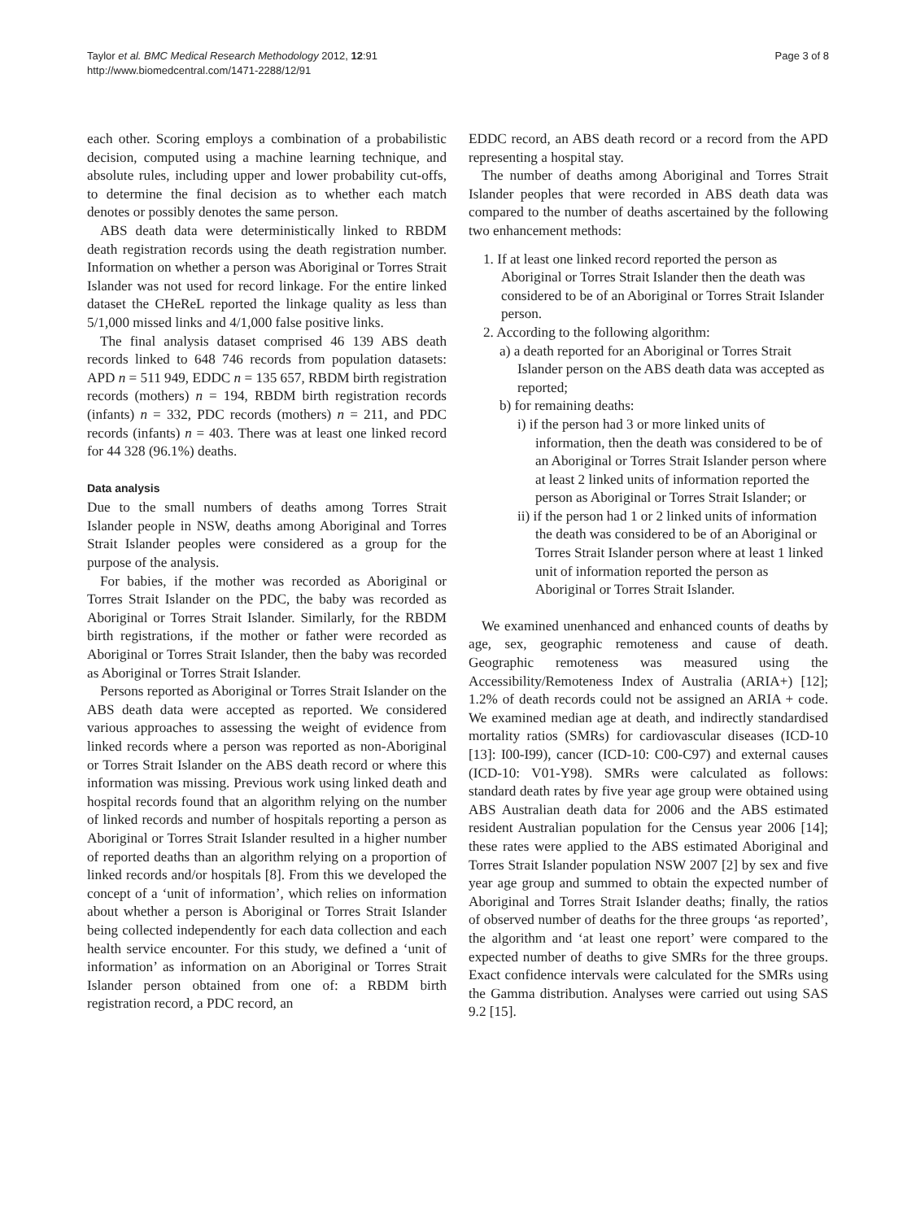Taylor et al. BMC Medical Research Methodology 2012, 12:91
http://www.biomedcentral.com/1471-2288/12/91
Page 3 of 8
each other. Scoring employs a combination of a probabilistic decision, computed using a machine learning technique, and absolute rules, including upper and lower probability cut-offs, to determine the final decision as to whether each match denotes or possibly denotes the same person.
ABS death data were deterministically linked to RBDM death registration records using the death registration number. Information on whether a person was Aboriginal or Torres Strait Islander was not used for record linkage. For the entire linked dataset the CHeReL reported the linkage quality as less than 5/1,000 missed links and 4/1,000 false positive links.
The final analysis dataset comprised 46 139 ABS death records linked to 648 746 records from population datasets: APD n = 511 949, EDDC n = 135 657, RBDM birth registration records (mothers) n = 194, RBDM birth registration records (infants) n = 332, PDC records (mothers) n = 211, and PDC records (infants) n = 403. There was at least one linked record for 44 328 (96.1%) deaths.
Data analysis
Due to the small numbers of deaths among Torres Strait Islander people in NSW, deaths among Aboriginal and Torres Strait Islander peoples were considered as a group for the purpose of the analysis.
For babies, if the mother was recorded as Aboriginal or Torres Strait Islander on the PDC, the baby was recorded as Aboriginal or Torres Strait Islander. Similarly, for the RBDM birth registrations, if the mother or father were recorded as Aboriginal or Torres Strait Islander, then the baby was recorded as Aboriginal or Torres Strait Islander.
Persons reported as Aboriginal or Torres Strait Islander on the ABS death data were accepted as reported. We considered various approaches to assessing the weight of evidence from linked records where a person was reported as non-Aboriginal or Torres Strait Islander on the ABS death record or where this information was missing. Previous work using linked death and hospital records found that an algorithm relying on the number of linked records and number of hospitals reporting a person as Aboriginal or Torres Strait Islander resulted in a higher number of reported deaths than an algorithm relying on a proportion of linked records and/or hospitals [8]. From this we developed the concept of a ‘unit of information’, which relies on information about whether a person is Aboriginal or Torres Strait Islander being collected independently for each data collection and each health service encounter. For this study, we defined a ‘unit of information’ as information on an Aboriginal or Torres Strait Islander person obtained from one of: a RBDM birth registration record, a PDC record, an
EDDC record, an ABS death record or a record from the APD representing a hospital stay.
The number of deaths among Aboriginal and Torres Strait Islander peoples that were recorded in ABS death data was compared to the number of deaths ascertained by the following two enhancement methods:
1. If at least one linked record reported the person as Aboriginal or Torres Strait Islander then the death was considered to be of an Aboriginal or Torres Strait Islander person.
2. According to the following algorithm:
a) a death reported for an Aboriginal or Torres Strait Islander person on the ABS death data was accepted as reported;
b) for remaining deaths:
i) if the person had 3 or more linked units of information, then the death was considered to be of an Aboriginal or Torres Strait Islander person where at least 2 linked units of information reported the person as Aboriginal or Torres Strait Islander; or
ii) if the person had 1 or 2 linked units of information the death was considered to be of an Aboriginal or Torres Strait Islander person where at least 1 linked unit of information reported the person as Aboriginal or Torres Strait Islander.
We examined unenhanced and enhanced counts of deaths by age, sex, geographic remoteness and cause of death. Geographic remoteness was measured using the Accessibility/Remoteness Index of Australia (ARIA+) [12]; 1.2% of death records could not be assigned an ARIA + code. We examined median age at death, and indirectly standardised mortality ratios (SMRs) for cardiovascular diseases (ICD-10 [13]: I00-I99), cancer (ICD-10: C00-C97) and external causes (ICD-10: V01-Y98). SMRs were calculated as follows: standard death rates by five year age group were obtained using ABS Australian death data for 2006 and the ABS estimated resident Australian population for the Census year 2006 [14]; these rates were applied to the ABS estimated Aboriginal and Torres Strait Islander population NSW 2007 [2] by sex and five year age group and summed to obtain the expected number of Aboriginal and Torres Strait Islander deaths; finally, the ratios of observed number of deaths for the three groups ‘as reported’, the algorithm and ‘at least one report’ were compared to the expected number of deaths to give SMRs for the three groups. Exact confidence intervals were calculated for the SMRs using the Gamma distribution. Analyses were carried out using SAS 9.2 [15].